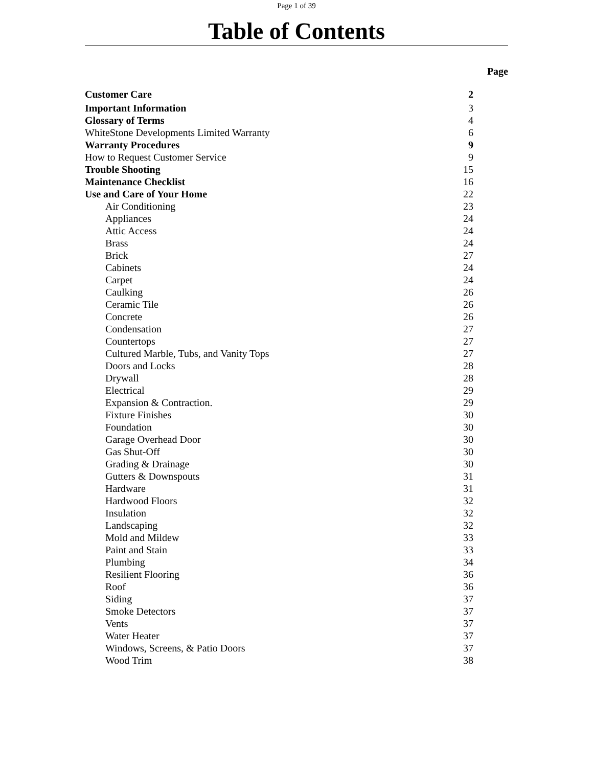Page 1 of 39
Table of Contents
Page
| Customer Care | 2 |
| Important Information | 3 |
| Glossary of Terms | 4 |
| WhiteStone Developments Limited Warranty | 6 |
| Warranty Procedures | 9 |
| How to Request Customer Service | 9 |
| Trouble Shooting | 15 |
| Maintenance Checklist | 16 |
| Use and Care of Your Home | 22 |
| Air Conditioning | 23 |
| Appliances | 24 |
| Attic Access | 24 |
| Brass | 24 |
| Brick | 27 |
| Cabinets | 24 |
| Carpet | 24 |
| Caulking | 26 |
| Ceramic Tile | 26 |
| Concrete | 26 |
| Condensation | 27 |
| Countertops | 27 |
| Cultured Marble, Tubs, and Vanity Tops | 27 |
| Doors and Locks | 28 |
| Drywall | 28 |
| Electrical | 29 |
| Expansion & Contraction. | 29 |
| Fixture Finishes | 30 |
| Foundation | 30 |
| Garage Overhead Door | 30 |
| Gas Shut-Off | 30 |
| Grading & Drainage | 30 |
| Gutters & Downspouts | 31 |
| Hardware | 31 |
| Hardwood Floors | 32 |
| Insulation | 32 |
| Landscaping | 32 |
| Mold and Mildew | 33 |
| Paint and Stain | 33 |
| Plumbing | 34 |
| Resilient Flooring | 36 |
| Roof | 36 |
| Siding | 37 |
| Smoke Detectors | 37 |
| Vents | 37 |
| Water Heater | 37 |
| Windows, Screens, & Patio Doors | 37 |
| Wood Trim | 38 |